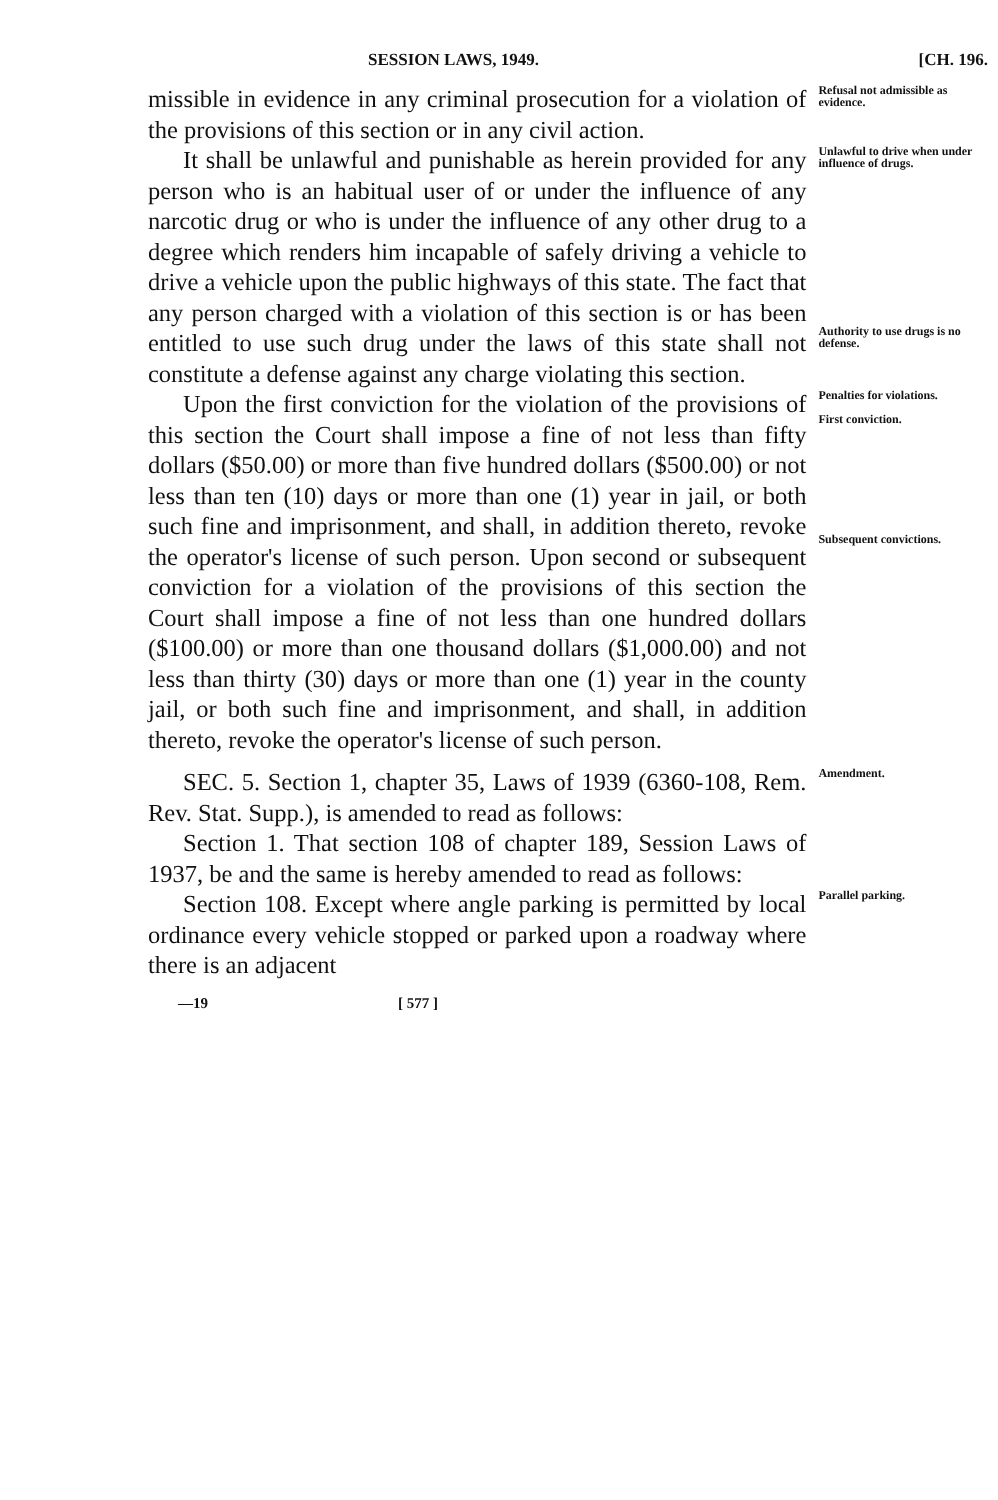SESSION LAWS, 1949. [CH. 196.
missible in evidence in any criminal prosecution for a violation of the provisions of this section or in any civil action.
Refusal not admissible as evidence.
It shall be unlawful and punishable as herein provided for any person who is an habitual user of or under the influence of any narcotic drug or who is under the influence of any other drug to a degree which renders him incapable of safely driving a vehicle to drive a vehicle upon the public highways of this state. The fact that any person charged with a violation of this section is or has been entitled to use such drug under the laws of this state shall not constitute a defense against any charge violating this section.
Unlawful to drive when under influence of drugs.
Authority to use drugs is no defense.
Upon the first conviction for the violation of the provisions of this section the Court shall impose a fine of not less than fifty dollars ($50.00) or more than five hundred dollars ($500.00) or not less than ten (10) days or more than one (1) year in jail, or both such fine and imprisonment, and shall, in addition thereto, revoke the operator's license of such person. Upon second or subsequent conviction for a violation of the provisions of this section the Court shall impose a fine of not less than one hundred dollars ($100.00) or more than one thousand dollars ($1,000.00) and not less than thirty (30) days or more than one (1) year in the county jail, or both such fine and imprisonment, and shall, in addition thereto, revoke the operator's license of such person.
Penalties for violations.
First conviction.
Subsequent convictions.
SEC. 5. Section 1, chapter 35, Laws of 1939 (6360-108, Rem. Rev. Stat. Supp.), is amended to read as follows:
Section 1. That section 108 of chapter 189, Session Laws of 1937, be and the same is hereby amended to read as follows:
Amendment.
Section 108. Except where angle parking is permitted by local ordinance every vehicle stopped or parked upon a roadway where there is an adjacent
Parallel parking.
—19 [ 577 ]